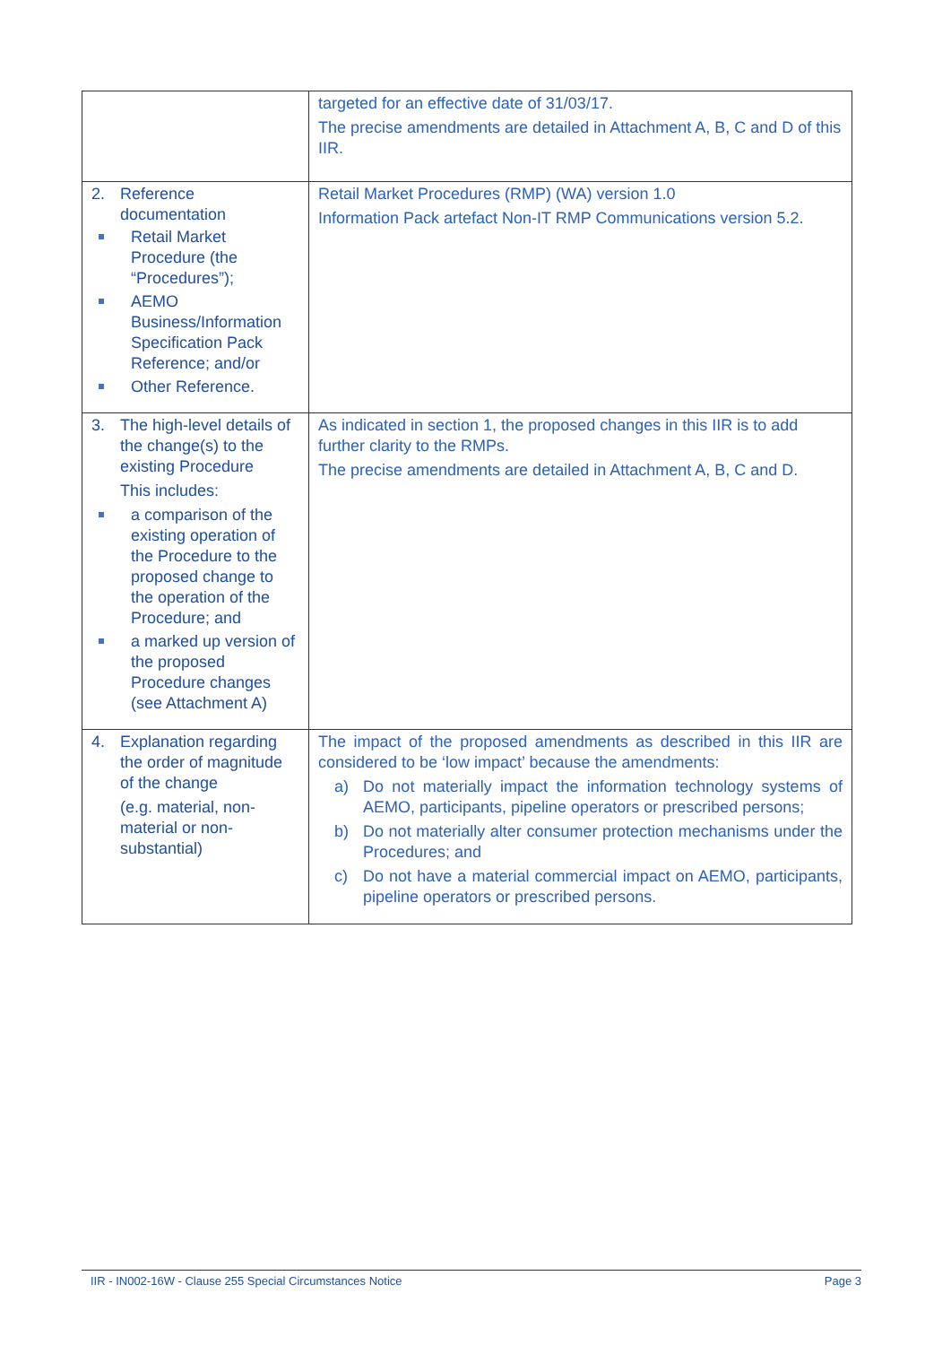| | targeted for an effective date of 31/03/17. The precise amendments are detailed in Attachment A, B, C and D of this IIR. |
| 2. Reference documentation Retail Market Procedure (the “Procedures”); AEMO Business/Information Specification Pack Reference; and/or Other Reference. | Retail Market Procedures (RMP) (WA) version 1.0 Information Pack artefact Non-IT RMP Communications version 5.2. |
| 3. The high-level details of the change(s) to the existing Procedure This includes: a comparison of the existing operation of the Procedure to the proposed change to the operation of the Procedure; and a marked up version of the proposed Procedure changes (see Attachment A) | As indicated in section 1, the proposed changes in this IIR is to add further clarity to the RMPs. The precise amendments are detailed in Attachment A, B, C and D. |
| 4. Explanation regarding the order of magnitude of the change (e.g. material, non-material or non-substantial) | The impact of the proposed amendments as described in this IIR are considered to be ‘low impact’ because the amendments: a) Do not materially impact the information technology systems of AEMO, participants, pipeline operators or prescribed persons; b) Do not materially alter consumer protection mechanisms under the Procedures; and c) Do not have a material commercial impact on AEMO, participants, pipeline operators or prescribed persons. |
IIR - IN002-16W - Clause 255 Special Circumstances Notice Page 3